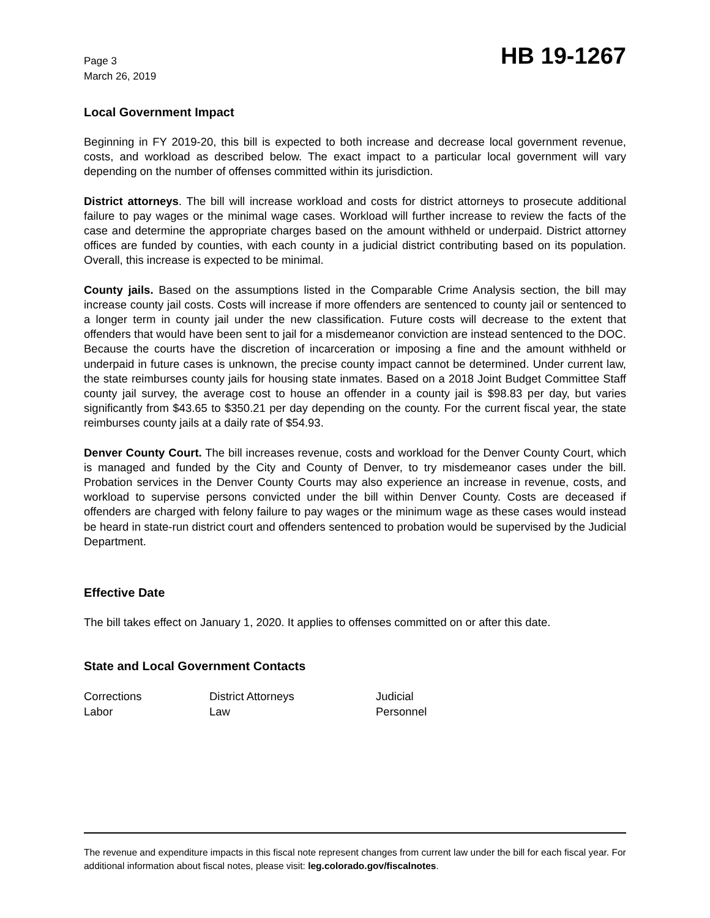Page 3
March 26, 2019
HB 19-1267
Local Government Impact
Beginning in FY 2019-20, this bill is expected to both increase and decrease local government revenue, costs, and workload as described below. The exact impact to a particular local government will vary depending on the number of offenses committed within its jurisdiction.
District attorneys. The bill will increase workload and costs for district attorneys to prosecute additional failure to pay wages or the minimal wage cases. Workload will further increase to review the facts of the case and determine the appropriate charges based on the amount withheld or underpaid. District attorney offices are funded by counties, with each county in a judicial district contributing based on its population. Overall, this increase is expected to be minimal.
County jails. Based on the assumptions listed in the Comparable Crime Analysis section, the bill may increase county jail costs. Costs will increase if more offenders are sentenced to county jail or sentenced to a longer term in county jail under the new classification. Future costs will decrease to the extent that offenders that would have been sent to jail for a misdemeanor conviction are instead sentenced to the DOC. Because the courts have the discretion of incarceration or imposing a fine and the amount withheld or underpaid in future cases is unknown, the precise county impact cannot be determined. Under current law, the state reimburses county jails for housing state inmates. Based on a 2018 Joint Budget Committee Staff county jail survey, the average cost to house an offender in a county jail is $98.83 per day, but varies significantly from $43.65 to $350.21 per day depending on the county. For the current fiscal year, the state reimburses county jails at a daily rate of $54.93.
Denver County Court. The bill increases revenue, costs and workload for the Denver County Court, which is managed and funded by the City and County of Denver, to try misdemeanor cases under the bill. Probation services in the Denver County Courts may also experience an increase in revenue, costs, and workload to supervise persons convicted under the bill within Denver County. Costs are deceased if offenders are charged with felony failure to pay wages or the minimum wage as these cases would instead be heard in state-run district court and offenders sentenced to probation would be supervised by the Judicial Department.
Effective Date
The bill takes effect on January 1, 2020. It applies to offenses committed on or after this date.
State and Local Government Contacts
| Corrections | District Attorneys | Judicial |
| Labor | Law | Personnel |
The revenue and expenditure impacts in this fiscal note represent changes from current law under the bill for each fiscal year. For additional information about fiscal notes, please visit: leg.colorado.gov/fiscalnotes.